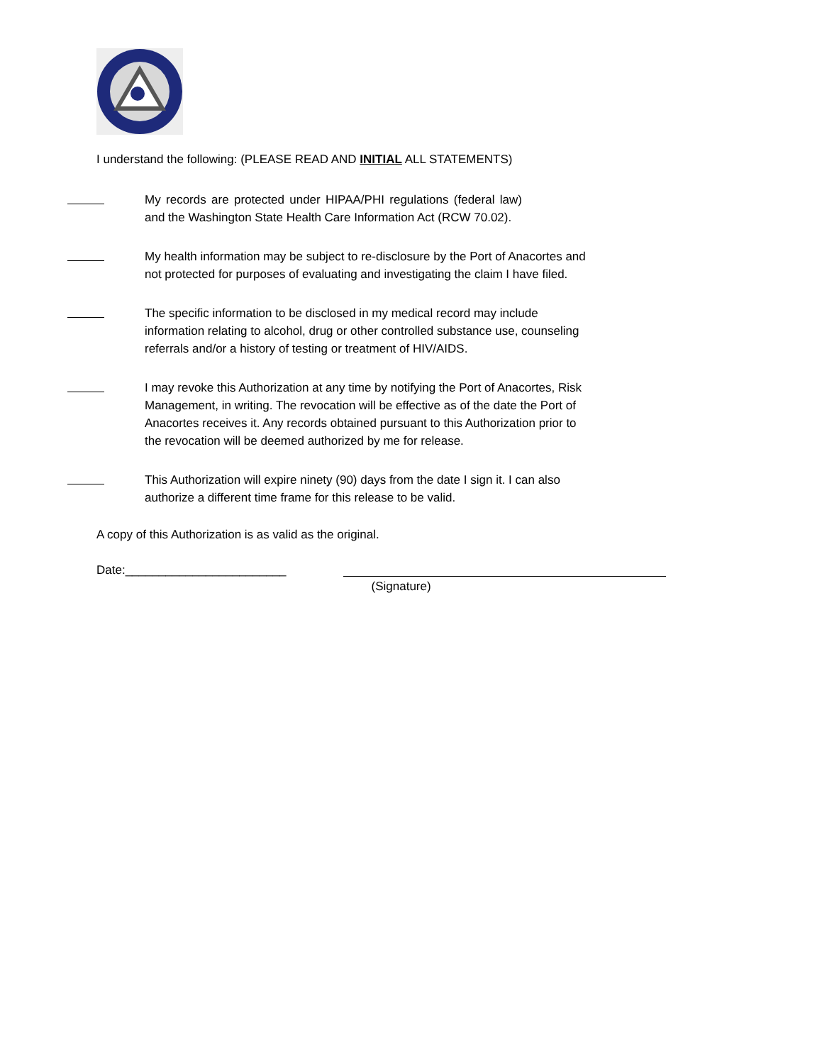I understand the following: (PLEASE READ AND INITIAL ALL STATEMENTS)
My records are protected under HIPAA/PHI regulations (federal law) and the Washington State Health Care Information Act (RCW 70.02).
My health information may be subject to re-disclosure by the Port of Anacortes and
not protected for purposes of evaluating and investigating the claim I have filed.
The specific information to be disclosed in my medical record may include
information relating to alcohol, drug or other controlled substance use, counseling
referrals and/or a history of testing or treatment of HIV/AIDS.
I may revoke this Authorization at any time by notifying the Port of Anacortes, Risk
Management, in writing. The revocation will be effective as of the date the Port of
Anacortes receives it. Any records obtained pursuant to this Authorization prior to
the revocation will be deemed authorized by me for release.
This Authorization will expire ninety (90) days from the date I sign it. I can also
authorize a different time frame for this release to be valid.
A copy of this Authorization is as valid as the original.
Date:________________________
(Signature)